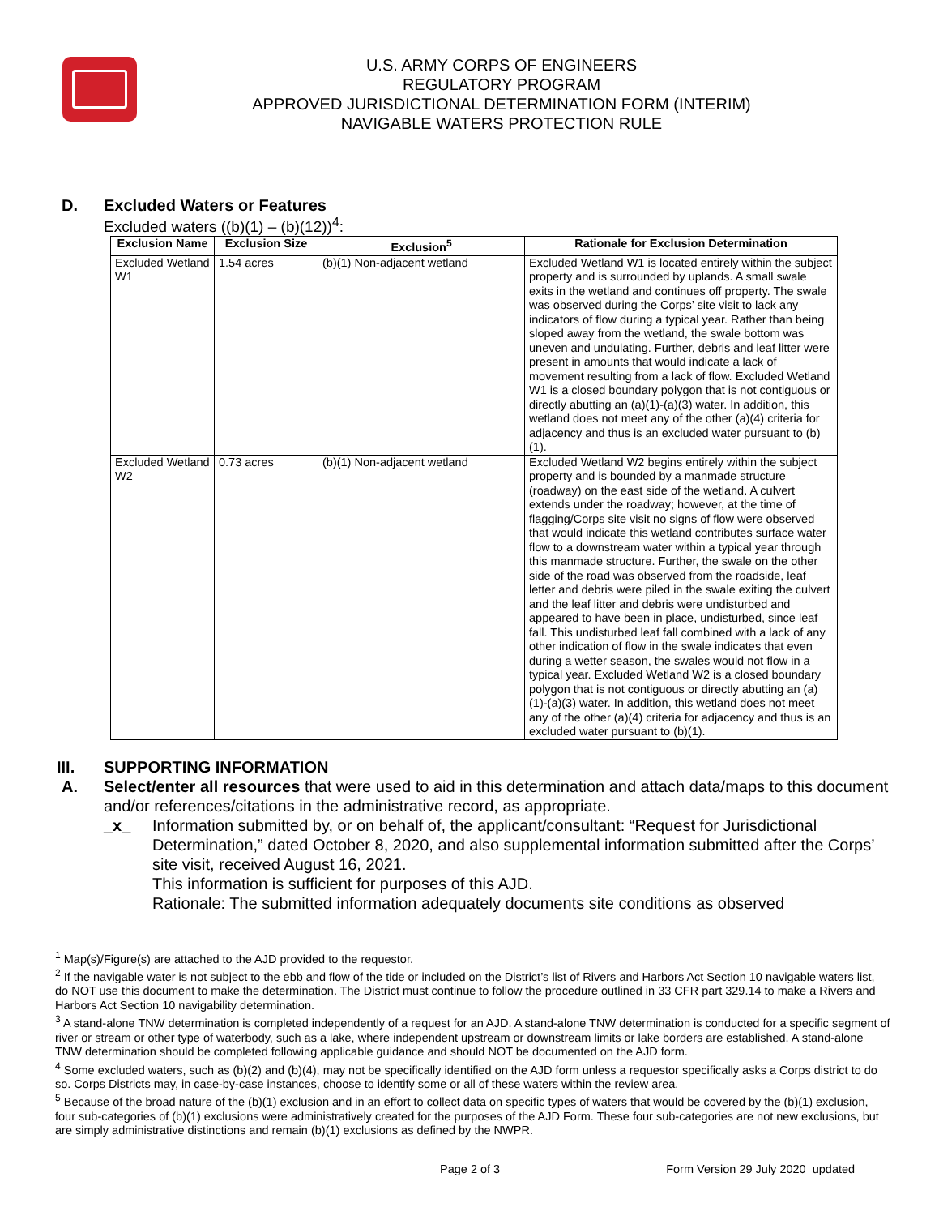U.S. ARMY CORPS OF ENGINEERS
REGULATORY PROGRAM
APPROVED JURISDICTIONAL DETERMINATION FORM (INTERIM)
NAVIGABLE WATERS PROTECTION RULE
D. Excluded Waters or Features
Excluded waters ((b)(1) – (b)(12))<sup>4</sup>:
| Exclusion Name | Exclusion Size | Exclusion<sup>5</sup> | Rationale for Exclusion Determination |
| --- | --- | --- | --- |
| Excluded Wetland W1 | 1.54 acres | (b)(1) Non-adjacent wetland | Excluded Wetland W1 is located entirely within the subject property and is surrounded by uplands. A small swale exits in the wetland and continues off property. The swale was observed during the Corps’ site visit to lack any indicators of flow during a typical year. Rather than being sloped away from the wetland, the swale bottom was uneven and undulating. Further, debris and leaf litter were present in amounts that would indicate a lack of movement resulting from a lack of flow. Excluded Wetland W1 is a closed boundary polygon that is not contiguous or directly abutting an (a)(1)-(a)(3) water. In addition, this wetland does not meet any of the other (a)(4) criteria for adjacency and thus is an excluded water pursuant to (b)(1). |
| Excluded Wetland W2 | 0.73 acres | (b)(1) Non-adjacent wetland | Excluded Wetland W2 begins entirely within the subject property and is bounded by a manmade structure (roadway) on the east side of the wetland. A culvert extends under the roadway; however, at the time of flagging/Corps site visit no signs of flow were observed that would indicate this wetland contributes surface water flow to a downstream water within a typical year through this manmade structure. Further, the swale on the other side of the road was observed from the roadside, leaf letter and debris were piled in the swale exiting the culvert and the leaf litter and debris were undisturbed and appeared to have been in place, undisturbed, since leaf fall. This undisturbed leaf fall combined with a lack of any other indication of flow in the swale indicates that even during a wetter season, the swales would not flow in a typical year. Excluded Wetland W2 is a closed boundary polygon that is not contiguous or directly abutting an (a)(1)-(a)(3) water. In addition, this wetland does not meet any of the other (a)(4) criteria for adjacency and thus is an excluded water pursuant to (b)(1). |
III. SUPPORTING INFORMATION
A. Select/enter all resources that were used to aid in this determination and attach data/maps to this document and/or references/citations in the administrative record, as appropriate.
_x_ Information submitted by, or on behalf of, the applicant/consultant: “Request for Jurisdictional Determination,” dated October 8, 2020, and also supplemental information submitted after the Corps’ site visit, received August 16, 2021.
This information is sufficient for purposes of this AJD.
Rationale: The submitted information adequately documents site conditions as observed
<sup>1</sup> Map(s)/Figure(s) are attached to the AJD provided to the requestor.
<sup>2</sup> If the navigable water is not subject to the ebb and flow of the tide or included on the District’s list of Rivers and Harbors Act Section 10 navigable waters list, do NOT use this document to make the determination. The District must continue to follow the procedure outlined in 33 CFR part 329.14 to make a Rivers and Harbors Act Section 10 navigability determination.
<sup>3</sup> A stand-alone TNW determination is completed independently of a request for an AJD. A stand-alone TNW determination is conducted for a specific segment of river or stream or other type of waterbody, such as a lake, where independent upstream or downstream limits or lake borders are established. A stand-alone TNW determination should be completed following applicable guidance and should NOT be documented on the AJD form.
<sup>4</sup> Some excluded waters, such as (b)(2) and (b)(4), may not be specifically identified on the AJD form unless a requestor specifically asks a Corps district to do so. Corps Districts may, in case-by-case instances, choose to identify some or all of these waters within the review area.
<sup>5</sup> Because of the broad nature of the (b)(1) exclusion and in an effort to collect data on specific types of waters that would be covered by the (b)(1) exclusion, four sub-categories of (b)(1) exclusions were administratively created for the purposes of the AJD Form. These four sub-categories are not new exclusions, but are simply administrative distinctions and remain (b)(1) exclusions as defined by the NWPR.
Page 2 of 3 Form Version 29 July 2020_updated